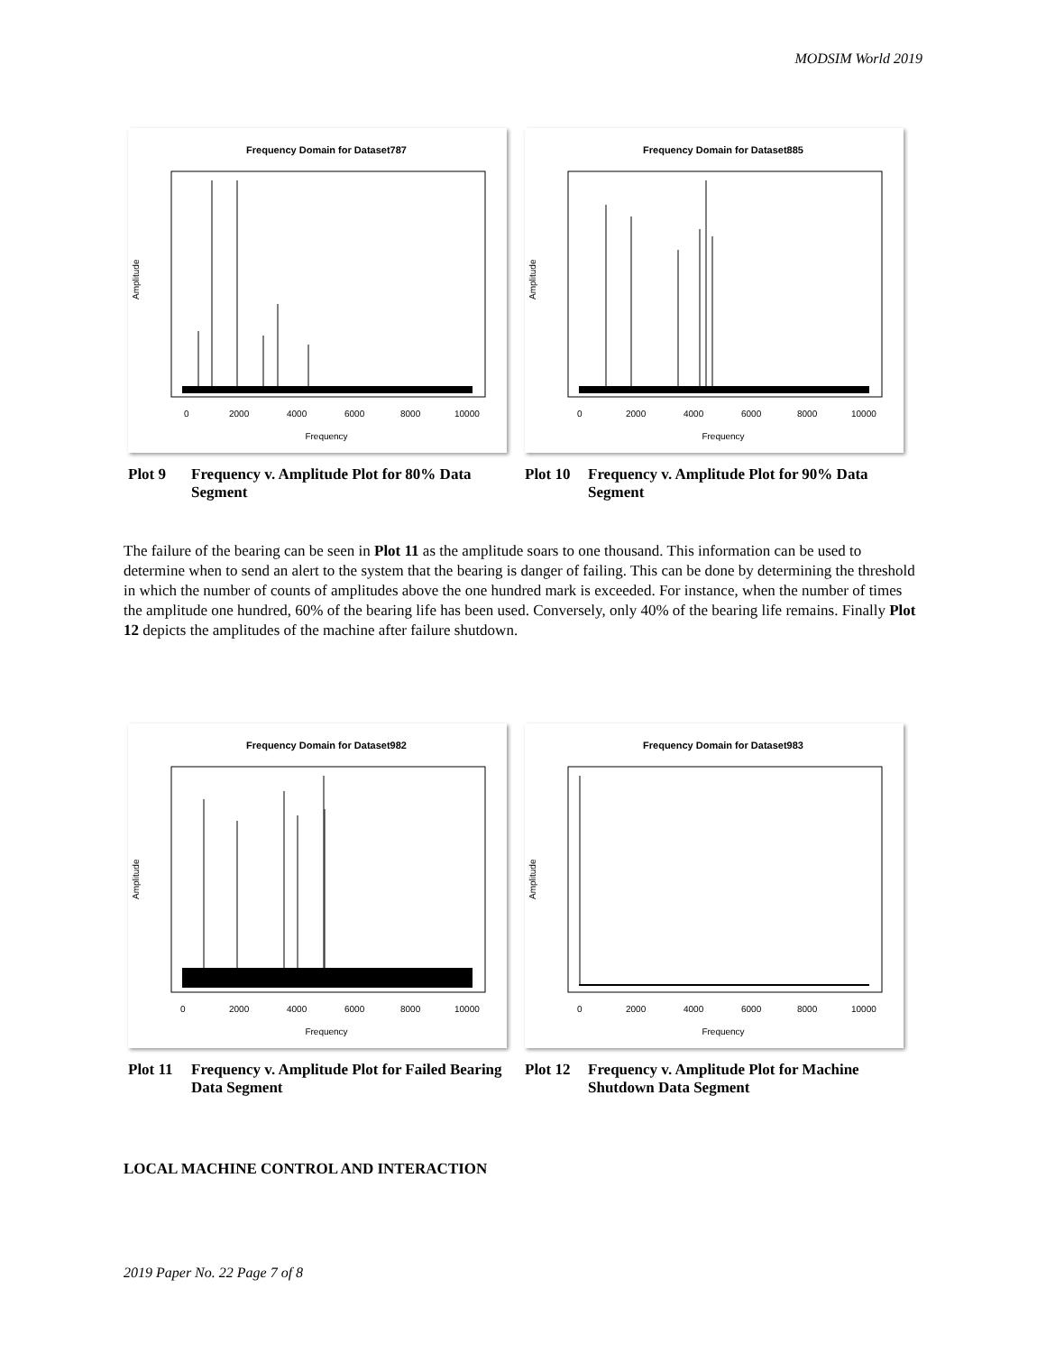MODSIM World 2019
Frequency Domain for Dataset787
0
2000
4000
6000
8000
10000
Frequency
Amplitude
Plot 9 Frequency v. Amplitude Plot for 80% Data Segment
Frequency Domain for Dataset885
0
2000
4000
6000
8000
10000
Frequency
Amplitude
Plot 10 Frequency v. Amplitude Plot for 90% Data Segment
The failure of the bearing can be seen in Plot 11 as the amplitude soars to one thousand. This information can be used to determine when to send an alert to the system that the bearing is danger of failing. This can be done by determining the threshold in which the number of counts of amplitudes above the one hundred mark is exceeded. For instance, when the number of times the amplitude one hundred, 60% of the bearing life has been used. Conversely, only 40% of the bearing life remains. Finally Plot 12 depicts the amplitudes of the machine after failure shutdown.
Frequency Domain for Dataset982
0
2000
4000
6000
8000
10000
Frequency
Amplitude
Plot 11 Frequency v. Amplitude Plot for Failed Bearing Data Segment
Frequency Domain for Dataset983
0
2000
4000
6000
8000
10000
Frequency
Amplitude
Plot 12 Frequency v. Amplitude Plot for Machine Shutdown Data Segment
LOCAL MACHINE CONTROL AND INTERACTION
2019 Paper No. 22 Page 7 of 8